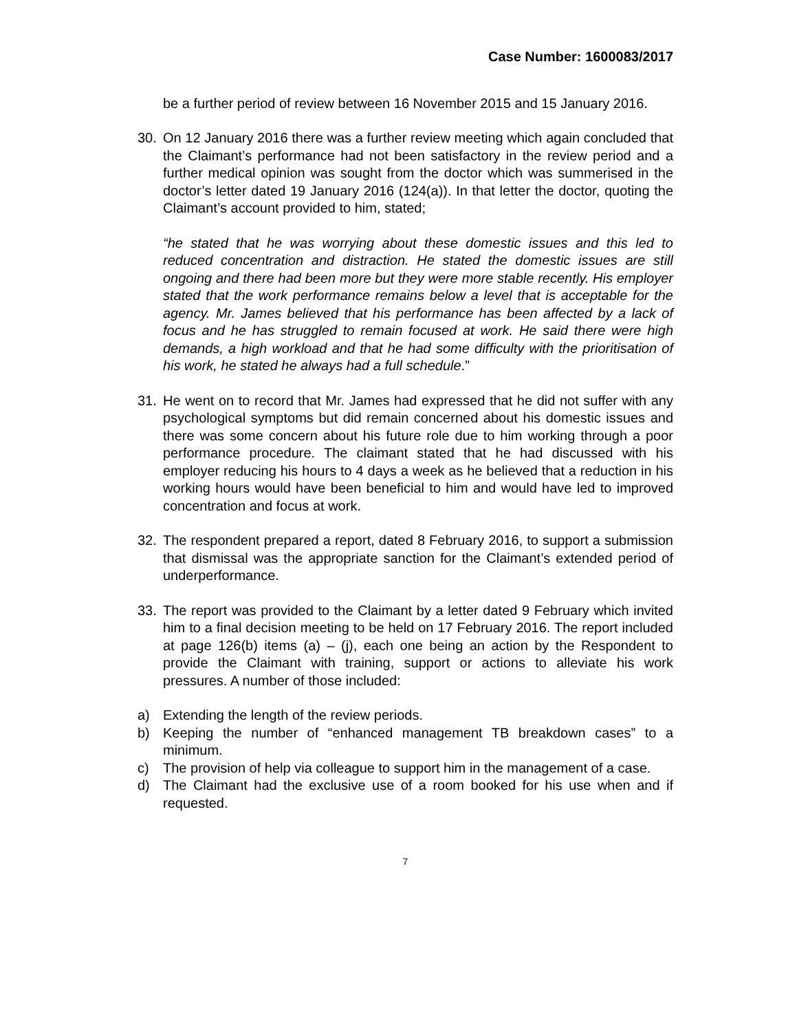Case Number: 1600083/2017
be a further period of review between 16 November 2015 and 15 January 2016.
30. On 12 January 2016 there was a further review meeting which again concluded that the Claimant’s performance had not been satisfactory in the review period and a further medical opinion was sought from the doctor which was summerised in the doctor’s letter dated 19 January 2016 (124(a)). In that letter the doctor, quoting the Claimant’s account provided to him, stated;
“he stated that he was worrying about these domestic issues and this led to reduced concentration and distraction. He stated the domestic issues are still ongoing and there had been more but they were more stable recently. His employer stated that the work performance remains below a level that is acceptable for the agency. Mr. James believed that his performance has been affected by a lack of focus and he has struggled to remain focused at work. He said there were high demands, a high workload and that he had some difficulty with the prioritisation of his work, he stated he always had a full schedule.”
31. He went on to record that Mr. James had expressed that he did not suffer with any psychological symptoms but did remain concerned about his domestic issues and there was some concern about his future role due to him working through a poor performance procedure. The claimant stated that he had discussed with his employer reducing his hours to 4 days a week as he believed that a reduction in his working hours would have been beneficial to him and would have led to improved concentration and focus at work.
32. The respondent prepared a report, dated 8 February 2016, to support a submission that dismissal was the appropriate sanction for the Claimant’s extended period of underperformance.
33. The report was provided to the Claimant by a letter dated 9 February which invited him to a final decision meeting to be held on 17 February 2016. The report included at page 126(b) items (a) – (j), each one being an action by the Respondent to provide the Claimant with training, support or actions to alleviate his work pressures. A number of those included:
a) Extending the length of the review periods.
b) Keeping the number of “enhanced management TB breakdown cases” to a minimum.
c) The provision of help via colleague to support him in the management of a case.
d) The Claimant had the exclusive use of a room booked for his use when and if requested.
7